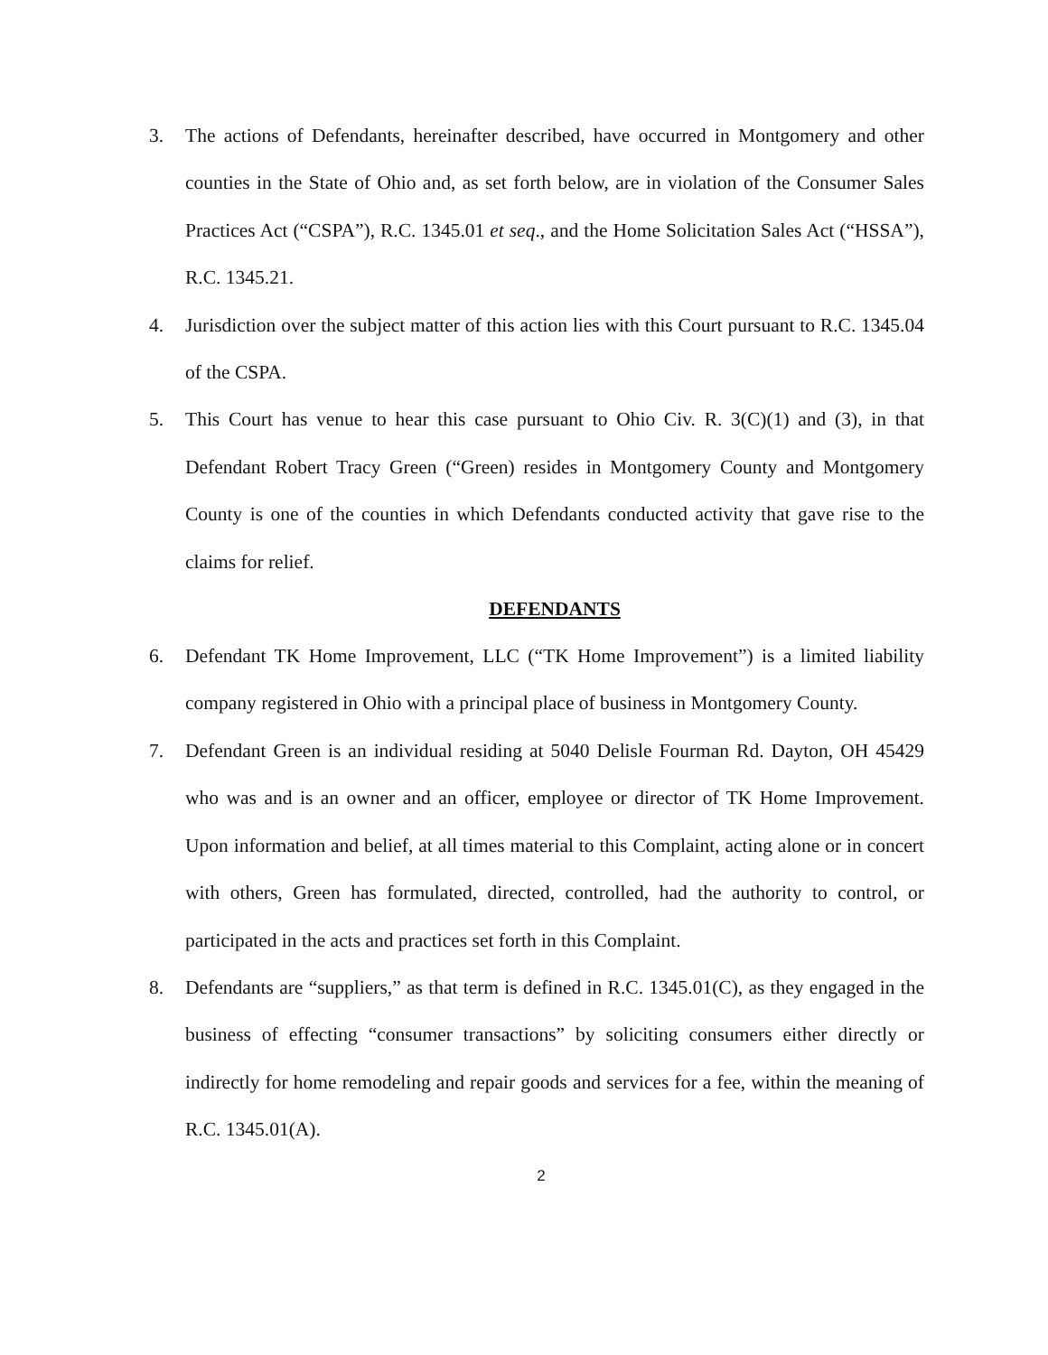3. The actions of Defendants, hereinafter described, have occurred in Montgomery and other counties in the State of Ohio and, as set forth below, are in violation of the Consumer Sales Practices Act (“CSPA”), R.C. 1345.01 et seq., and the Home Solicitation Sales Act (“HSSA”), R.C. 1345.21.
4. Jurisdiction over the subject matter of this action lies with this Court pursuant to R.C. 1345.04 of the CSPA.
5. This Court has venue to hear this case pursuant to Ohio Civ. R. 3(C)(1) and (3), in that Defendant Robert Tracy Green (“Green) resides in Montgomery County and Montgomery County is one of the counties in which Defendants conducted activity that gave rise to the claims for relief.
DEFENDANTS
6. Defendant TK Home Improvement, LLC (“TK Home Improvement”) is a limited liability company registered in Ohio with a principal place of business in Montgomery County.
7. Defendant Green is an individual residing at 5040 Delisle Fourman Rd. Dayton, OH 45429 who was and is an owner and an officer, employee or director of TK Home Improvement. Upon information and belief, at all times material to this Complaint, acting alone or in concert with others, Green has formulated, directed, controlled, had the authority to control, or participated in the acts and practices set forth in this Complaint.
8. Defendants are “suppliers,” as that term is defined in R.C. 1345.01(C), as they engaged in the business of effecting “consumer transactions” by soliciting consumers either directly or indirectly for home remodeling and repair goods and services for a fee, within the meaning of R.C. 1345.01(A).
2